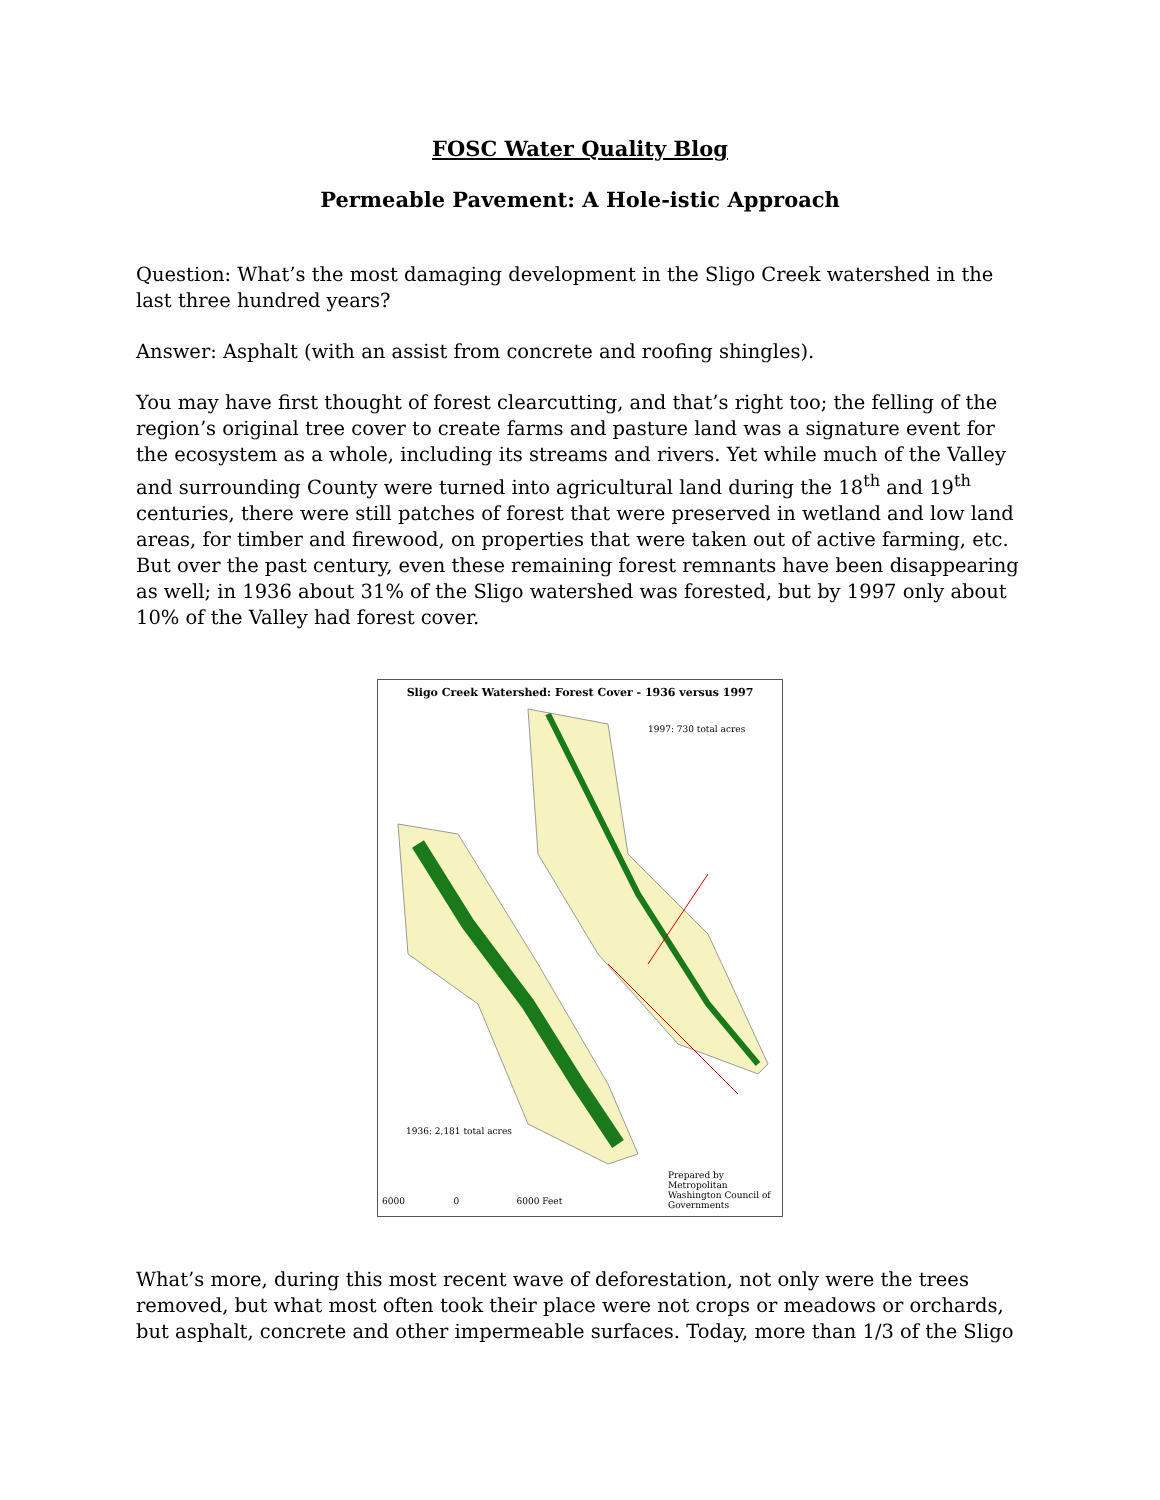FOSC Water Quality Blog
Permeable Pavement: A Hole-istic Approach
Question: What’s the most damaging development in the Sligo Creek watershed in the last three hundred years?
Answer: Asphalt (with an assist from concrete and roofing shingles).
You may have first thought of forest clearcutting, and that’s right too; the felling of the region’s original tree cover to create farms and pasture land was a signature event for the ecosystem as a whole, including its streams and rivers. Yet while much of the Valley and surrounding County were turned into agricultural land during the 18<sup>th</sup> and 19<sup>th</sup> centuries, there were still patches of forest that were preserved in wetland and low land areas, for timber and firewood, on properties that were taken out of active farming, etc. But over the past century, even these remaining forest remnants have been disappearing as well; in 1936 about 31% of the Sligo watershed was forested, but by 1997 only about 10% of the Valley had forest cover.
Sligo Creek Watershed: Forest Cover - 1936 versus 1997
1997: 730 total acres
1936: 2,181 total acres
Prepared by Metropolitan Washington Council of Governments
6000 0 6000 Feet
What’s more, during this most recent wave of deforestation, not only were the trees removed, but what most often took their place were not crops or meadows or orchards, but asphalt, concrete and other impermeable surfaces. Today, more than 1/3 of the Sligo